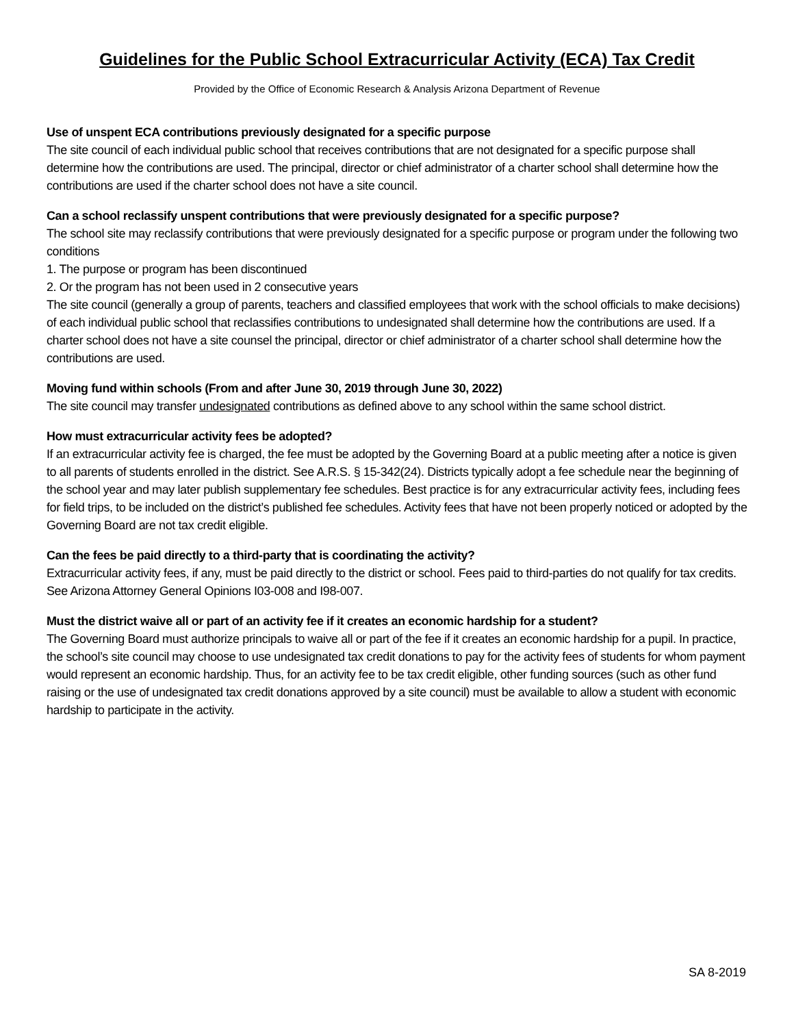Guidelines for the Public School Extracurricular Activity (ECA) Tax Credit
Provided by the Office of Economic Research & Analysis Arizona Department of Revenue
Use of unspent ECA contributions previously designated for a specific purpose
The site council of each individual public school that receives contributions that are not designated for a specific purpose shall determine how the contributions are used. The principal, director or chief administrator of a charter school shall determine how the contributions are used if the charter school does not have a site council.
Can a school reclassify unspent contributions that were previously designated for a specific purpose?
The school site may reclassify contributions that were previously designated for a specific purpose or program under the following two conditions
1. The purpose or program has been discontinued
2. Or the program has not been used in 2 consecutive years
The site council (generally a group of parents, teachers and classified employees that work with the school officials to make decisions) of each individual public school that reclassifies contributions to undesignated shall determine how the contributions are used. If a charter school does not have a site counsel the principal, director or chief administrator of a charter school shall determine how the contributions are used.
Moving fund within schools (From and after June 30, 2019 through June 30, 2022)
The site council may transfer undesignated contributions as defined above to any school within the same school district.
How must extracurricular activity fees be adopted?
If an extracurricular activity fee is charged, the fee must be adopted by the Governing Board at a public meeting after a notice is given to all parents of students enrolled in the district. See A.R.S. § 15-342(24). Districts typically adopt a fee schedule near the beginning of the school year and may later publish supplementary fee schedules. Best practice is for any extracurricular activity fees, including fees for field trips, to be included on the district’s published fee schedules. Activity fees that have not been properly noticed or adopted by the Governing Board are not tax credit eligible.
Can the fees be paid directly to a third-party that is coordinating the activity?
Extracurricular activity fees, if any, must be paid directly to the district or school. Fees paid to third-parties do not qualify for tax credits. See Arizona Attorney General Opinions I03-008 and I98-007.
Must the district waive all or part of an activity fee if it creates an economic hardship for a student?
The Governing Board must authorize principals to waive all or part of the fee if it creates an economic hardship for a pupil. In practice, the school’s site council may choose to use undesignated tax credit donations to pay for the activity fees of students for whom payment would represent an economic hardship. Thus, for an activity fee to be tax credit eligible, other funding sources (such as other fund raising or the use of undesignated tax credit donations approved by a site council) must be available to allow a student with economic hardship to participate in the activity.
SA 8-2019